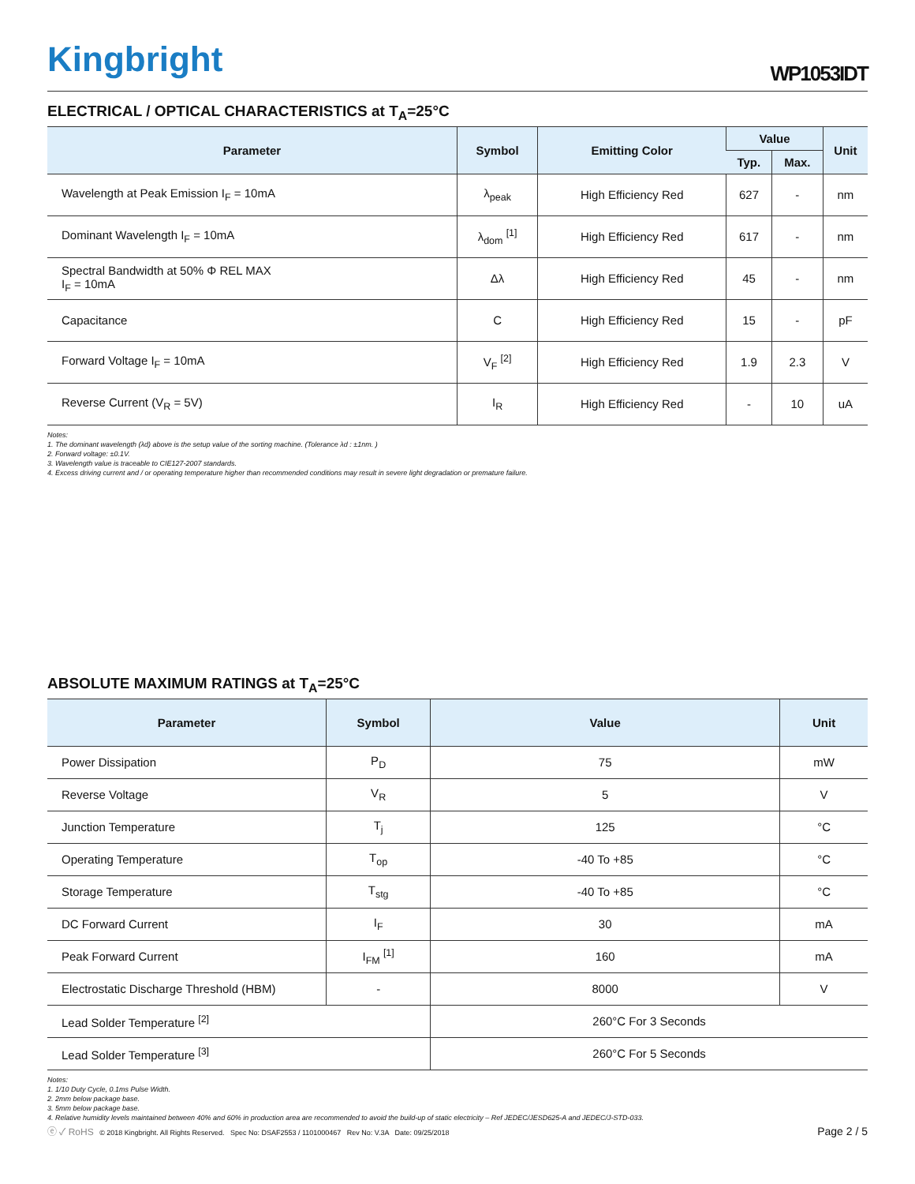Kingbright
WP1053IDT
ELECTRICAL / OPTICAL CHARACTERISTICS at T<sub>A</sub>=25°C
| Parameter | Symbol | Emitting Color | Value | | Unit |
| --- | --- | --- | --- | --- | --- |
| | | | Typ. | Max. | |
| Wavelength at Peak Emission I<sub>F</sub> = 10mA | λ<sub>peak</sub> | High Efficiency Red | 627 | - | nm |
| Dominant Wavelength I<sub>F</sub> = 10mA | λ<sub>dom</sub> <sup>[1]</sup> | High Efficiency Red | 617 | - | nm |
| Spectral Bandwidth at 50% Φ REL MAX I<sub>F</sub> = 10mA | Δλ | High Efficiency Red | 45 | - | nm |
| Capacitance | C | High Efficiency Red | 15 | - | pF |
| Forward Voltage I<sub>F</sub> = 10mA | V<sub>F</sub> <sup>[2]</sup> | High Efficiency Red | 1.9 | 2.3 | V |
| Reverse Current (V<sub>R</sub> = 5V) | I<sub>R</sub> | High Efficiency Red | - | 10 | uA |
Notes:
1. The dominant wavelength (λd) above is the setup value of the sorting machine. (Tolerance λd : ±1nm. )
2. Forward voltage: ±0.1V.
3. Wavelength value is traceable to CIE127-2007 standards.
4. Excess driving current and / or operating temperature higher than recommended conditions may result in severe light degradation or premature failure.
ABSOLUTE MAXIMUM RATINGS at T<sub>A</sub>=25°C
| Parameter | Symbol | Value | Unit |
| --- | --- | --- | --- |
| Power Dissipation | P<sub>D</sub> | 75 | mW |
| Reverse Voltage | V<sub>R</sub> | 5 | V |
| Junction Temperature | T<sub>j</sub> | 125 | °C |
| Operating Temperature | T<sub>op</sub> | -40 To +85 | °C |
| Storage Temperature | T<sub>stg</sub> | -40 To +85 | °C |
| DC Forward Current | I<sub>F</sub> | 30 | mA |
| Peak Forward Current | I<sub>FM</sub> <sup>[1]</sup> | 160 | mA |
| Electrostatic Discharge Threshold (HBM) | - | 8000 | V |
| Lead Solder Temperature <sup>[2]</sup> | | 260°C For 3 Seconds | |
| Lead Solder Temperature <sup>[3]</sup> | | 260°C For 5 Seconds | |
Notes:
1. 1/10 Duty Cycle, 0.1ms Pulse Width.
2. 2mm below package base.
3. 5mm below package base.
4. Relative humidity levels maintained between 40% and 60% in production area are recommended to avoid the build-up of static electricity – Ref JEDEC/JESD625-A and JEDEC/J-STD-033.
ⓔ ✓ RoHS © 2018 Kingbright. All Rights Reserved. Spec No: DSAF2553 / 1101000467 Rev No: V.3A Date: 09/25/2018
Page 2 / 5